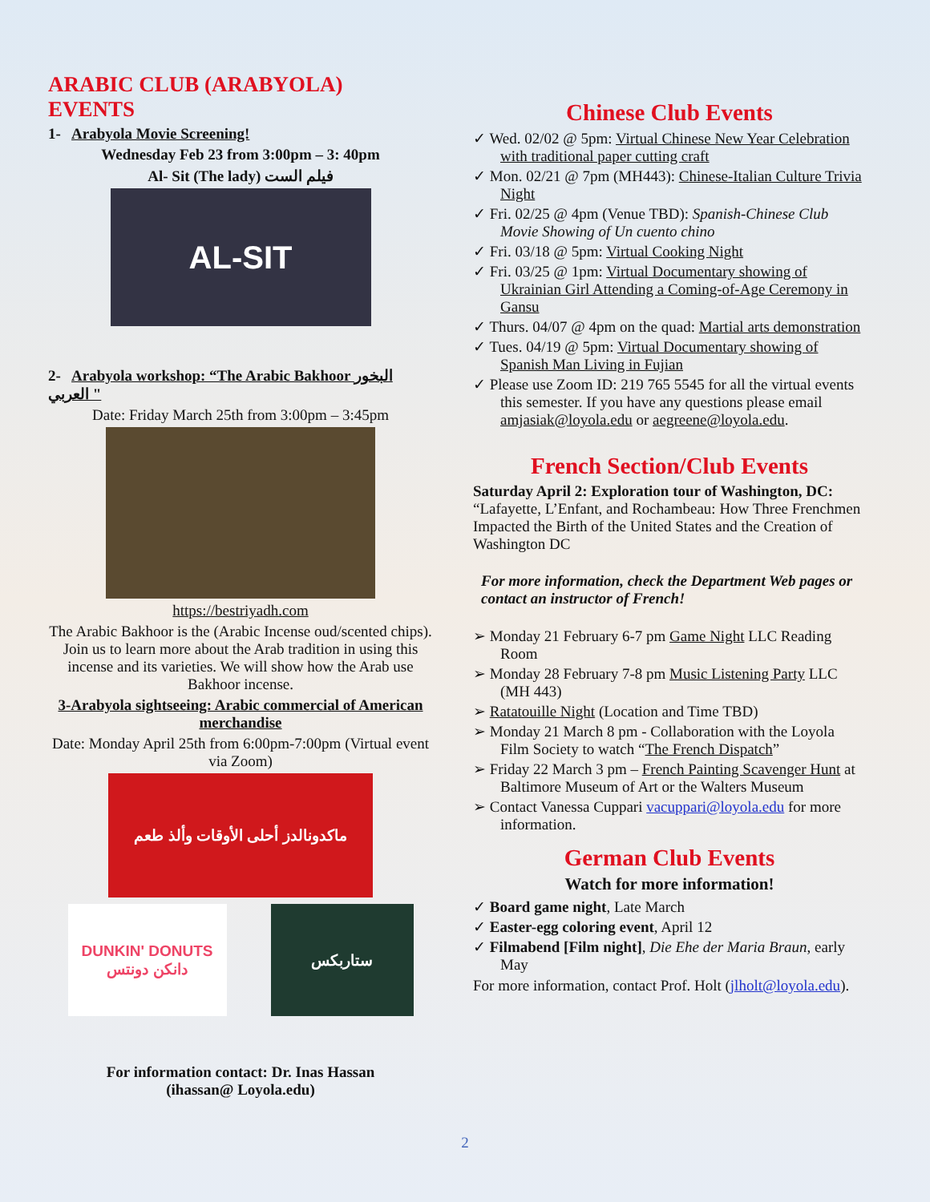ARABIC CLUB (ARABYOLA) EVENTS
1- Arabyola Movie Screening!
Wednesday Feb 23 from 3:00pm – 3: 40pm
Al- Sit (The lady) فيلم الست
AL-SIT
2- Arabyola workshop: “The Arabic Bakhoor البخور العربي "
Date: Friday March 25th from 3:00pm – 3:45pm
https://bestriyadh.com
The Arabic Bakhoor is the (Arabic Incense oud/scented chips). Join us to learn more about the Arab tradition in using this incense and its varieties. We will show how the Arab use Bakhoor incense.
3-Arabyola sightseeing: Arabic commercial of American merchandise
Date: Monday April 25th from 6:00pm-7:00pm (Virtual event via Zoom)
ماكدونالدز أحلى الأوقات وألذ طعم
DUNKIN' DONUTS دانكن دونتس
ستاربكس
For information contact: Dr. Inas Hassan
(ihassan@ Loyola.edu)
Chinese Club Events
✓ Wed. 02/02 @ 5pm: Virtual Chinese New Year Celebration with traditional paper cutting craft
✓ Mon. 02/21 @ 7pm (MH443): Chinese-Italian Culture Trivia Night
✓ Fri. 02/25 @ 4pm (Venue TBD): Spanish-Chinese Club Movie Showing of Un cuento chino
✓ Fri. 03/18 @ 5pm: Virtual Cooking Night
✓ Fri. 03/25 @ 1pm: Virtual Documentary showing of Ukrainian Girl Attending a Coming-of-Age Ceremony in Gansu
✓ Thurs. 04/07 @ 4pm on the quad: Martial arts demonstration
✓ Tues. 04/19 @ 5pm: Virtual Documentary showing of Spanish Man Living in Fujian
✓ Please use Zoom ID: 219 765 5545 for all the virtual events this semester. If you have any questions please email amjasiak@loyola.edu or aegreene@loyola.edu.
French Section/Club Events
Saturday April 2: Exploration tour of Washington, DC: “Lafayette, L’Enfant, and Rochambeau: How Three Frenchmen Impacted the Birth of the United States and the Creation of Washington DC
For more information, check the Department Web pages or contact an instructor of French!
➢ Monday 21 February 6-7 pm Game Night LLC Reading Room
➢ Monday 28 February 7-8 pm Music Listening Party LLC (MH 443)
➢ Ratatouille Night (Location and Time TBD)
➢ Monday 21 March 8 pm - Collaboration with the Loyola Film Society to watch “The French Dispatch”
➢ Friday 22 March 3 pm – French Painting Scavenger Hunt at Baltimore Museum of Art or the Walters Museum
➢ Contact Vanessa Cuppari vacuppari@loyola.edu for more information.
German Club Events
Watch for more information!
✓ Board game night, Late March
✓ Easter-egg coloring event, April 12
✓ Filmabend [Film night], Die Ehe der Maria Braun, early May
For more information, contact Prof. Holt (jlholt@loyola.edu).
2